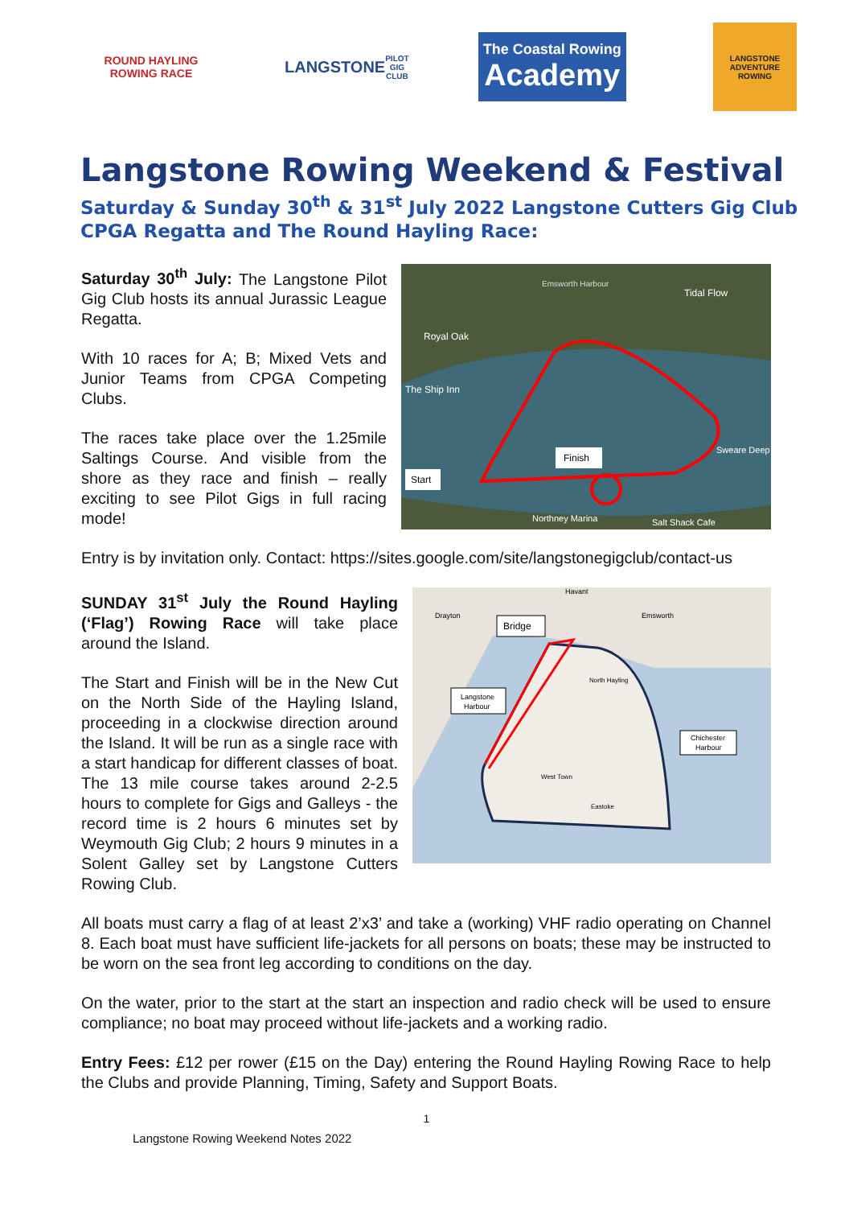ROUND HAYLING ROWING RACE
LANGSTONE
PILOT GIG CLUB
The Coastal Rowing
Academy
LANGSTONE ADVENTURE ROWING
Langstone Rowing Weekend & Festival
Saturday & Sunday 30<sup>th</sup> & 31<sup>st</sup> July 2022 Langstone Cutters Gig Club CPGA Regatta and The Round Hayling Race:
Saturday 30<sup>th</sup> July: The Langstone Pilot Gig Club hosts its annual Jurassic League Regatta.
With 10 races for A; B; Mixed Vets and Junior Teams from CPGA Competing Clubs.
The races take place over the 1.25mile Saltings Course. And visible from the shore as they race and finish – really exciting to see Pilot Gigs in full racing mode!
Finish
Start
Royal Oak
The Ship Inn
Emsworth Harbour
Tidal Flow
Sweare Deep
Northney Marina
Salt Shack Cafe
Entry is by invitation only. Contact: https://sites.google.com/site/langstonegigclub/contact-us
SUNDAY 31<sup>st</sup> July the Round Hayling (‘Flag’) Rowing Race will take place around the Island.
The Start and Finish will be in the New Cut on the North Side of the Hayling Island, proceeding in a clockwise direction around the Island. It will be run as a single race with a start handicap for different classes of boat. The 13 mile course takes around 2-2.5 hours to complete for Gigs and Galleys - the record time is 2 hours 6 minutes set by Weymouth Gig Club; 2 hours 9 minutes in a Solent Galley set by Langstone Cutters Rowing Club.
Bridge
Langstone
Harbour
Chichester
Harbour
Havant
Drayton
Emsworth
North Hayling
West Town
Eastoke
All boats must carry a flag of at least 2’x3’ and take a (working) VHF radio operating on Channel 8. Each boat must have sufficient life-jackets for all persons on boats; these may be instructed to be worn on the sea front leg according to conditions on the day.
On the water, prior to the start at the start an inspection and radio check will be used to ensure compliance; no boat may proceed without life-jackets and a working radio.
Entry Fees: £12 per rower (£15 on the Day) entering the Round Hayling Rowing Race to help the Clubs and provide Planning, Timing, Safety and Support Boats.
1
Langstone Rowing Weekend Notes 2022